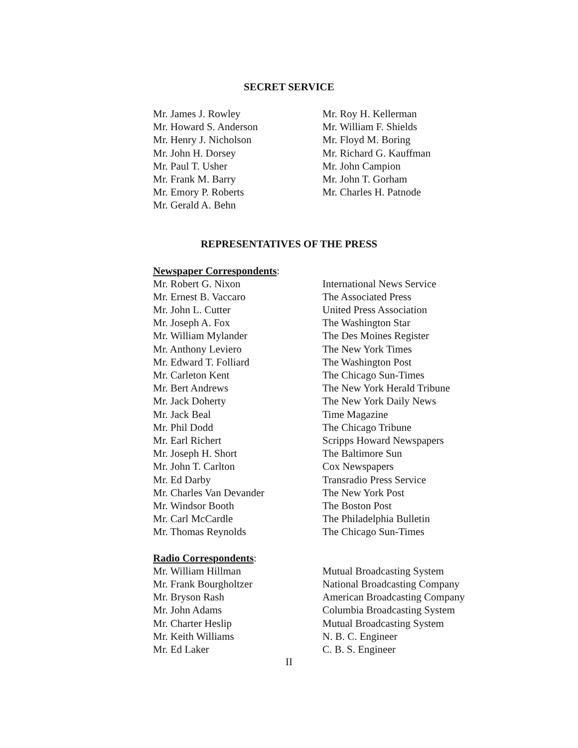SECRET SERVICE
| Mr. James J. Rowley | Mr. Roy H. Kellerman |
| Mr. Howard S. Anderson | Mr. William F. Shields |
| Mr. Henry J. Nicholson | Mr. Floyd M. Boring |
| Mr. John H. Dorsey | Mr. Richard G. Kauffman |
| Mr. Paul T. Usher | Mr. John Campion |
| Mr. Frank M. Barry | Mr. John T. Gorham |
| Mr. Emory P. Roberts | Mr. Charles H. Patnode |
| Mr. Gerald A. Behn | |
REPRESENTATIVES OF THE PRESS
| Newspaper Correspondents : | |
| Mr. Robert G. Nixon | International News Service |
| Mr. Ernest B. Vaccaro | The Associated Press |
| Mr. John L. Cutter | United Press Association |
| Mr. Joseph A. Fox | The Washington Star |
| Mr. William Mylander | The Des Moines Register |
| Mr. Anthony Leviero | The New York Times |
| Mr. Edward T. Folliard | The Washington Post |
| Mr. Carleton Kent | The Chicago Sun-Times |
| Mr. Bert Andrews | The New York Herald Tribune |
| Mr. Jack Doherty | The New York Daily News |
| Mr. Jack Beal | Time Magazine |
| Mr. Phil Dodd | The Chicago Tribune |
| Mr. Earl Richert | Scripps Howard Newspapers |
| Mr. Joseph H. Short | The Baltimore Sun |
| Mr. John T. Carlton | Cox Newspapers |
| Mr. Ed Darby | Transradio Press Service |
| Mr. Charles Van Devander | The New York Post |
| Mr. Windsor Booth | The Boston Post |
| Mr. Carl McCardle | The Philadelphia Bulletin |
| Mr. Thomas Reynolds | The Chicago Sun-Times |
| Radio Correspondents : | |
| Mr. William Hillman | Mutual Broadcasting System |
| Mr. Frank Bourgholtzer | National Broadcasting Company |
| Mr. Bryson Rash | American Broadcasting Company |
| Mr. John Adams | Columbia Broadcasting System |
| Mr. Charter Heslip | Mutual Broadcasting System |
| Mr. Keith Williams | N. B. C. Engineer |
| Mr. Ed Laker | C. B. S. Engineer |
II